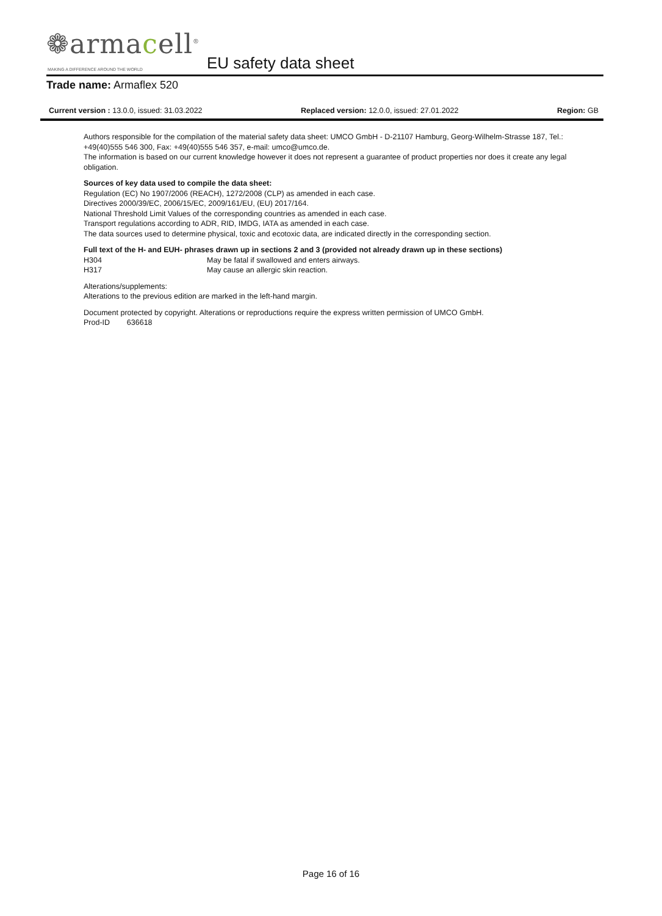❁armacell<sup>®</sup>
MAKING A DIFFERENCE AROUND THE WORLD
EU safety data sheet
Trade name: Armaflex 520
Current version : 13.0.0, issued: 31.03.2022
Replaced version: 12.0.0, issued: 27.01.2022
Region: GB
Authors responsible for the compilation of the material safety data sheet: UMCO GmbH - D-21107 Hamburg, Georg-Wilhelm-Strasse 187, Tel.: +49(40)555 546 300, Fax: +49(40)555 546 357, e-mail: umco@umco.de.
The information is based on our current knowledge however it does not represent a guarantee of product properties nor does it create any legal obligation.
Sources of key data used to compile the data sheet:
Regulation (EC) No 1907/2006 (REACH), 1272/2008 (CLP) as amended in each case.
Directives 2000/39/EC, 2006/15/EC, 2009/161/EU, (EU) 2017/164.
National Threshold Limit Values of the corresponding countries as amended in each case.
Transport regulations according to ADR, RID, IMDG, IATA as amended in each case.
The data sources used to determine physical, toxic and ecotoxic data, are indicated directly in the corresponding section.
Full text of the H- and EUH- phrases drawn up in sections 2 and 3 (provided not already drawn up in these sections)
H304 May be fatal if swallowed and enters airways.
H317 May cause an allergic skin reaction.
Alterations/supplements:
Alterations to the previous edition are marked in the left-hand margin.
Document protected by copyright. Alterations or reproductions require the express written permission of UMCO GmbH.
Prod-ID 636618
Page 16 of 16